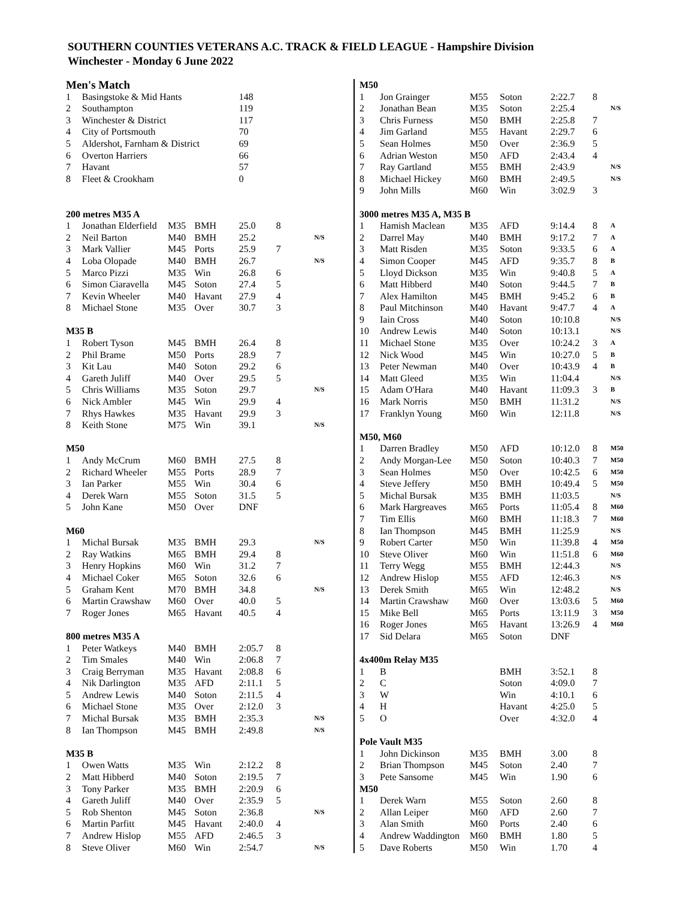SOUTHERN COUNTIES VETERANS A.C. TRACK & FIELD LEAGUE - Hampshire Division
Winchester - Monday 6 June 2022
| Men's Match | | | | | | |
| 1 | Basingstoke & Mid Hants | | | 148 | | |
| 2 | Southampton | | | 119 | | |
| 3 | Winchester & District | | | 117 | | |
| 4 | City of Portsmouth | | | 70 | | |
| 5 | Aldershot, Farnham & District | | | 69 | | |
| 6 | Overton Harriers | | | 66 | | |
| 7 | Havant | | | 57 | | |
| 8 | Fleet & Crookham | | | 0 | | |
| 200 metres M35 A | | | | | | |
| 1 | Jonathan Elderfield | M35 | BMH | 25.0 | 8 | |
| 2 | Neil Barton | M40 | BMH | 25.2 | | N/S |
| 3 | Mark Vallier | M45 | Ports | 25.9 | 7 | |
| 4 | Loba Olopade | M40 | BMH | 26.7 | | N/S |
| 5 | Marco Pizzi | M35 | Win | 26.8 | 6 | |
| 6 | Simon Ciaravella | M45 | Soton | 27.4 | 5 | |
| 7 | Kevin Wheeler | M40 | Havant | 27.9 | 4 | |
| 8 | Michael Stone | M35 | Over | 30.7 | 3 | |
| M35 B | | | | | | |
| 1 | Robert Tyson | M45 | BMH | 26.4 | 8 | |
| 2 | Phil Brame | M50 | Ports | 28.9 | 7 | |
| 3 | Kit Lau | M40 | Soton | 29.2 | 6 | |
| 4 | Gareth Juliff | M40 | Over | 29.5 | 5 | |
| 5 | Chris Williams | M35 | Soton | 29.7 | | N/S |
| 6 | Nick Ambler | M45 | Win | 29.9 | 4 | |
| 7 | Rhys Hawkes | M35 | Havant | 29.9 | 3 | |
| 8 | Keith Stone | M75 | Win | 39.1 | | N/S |
| M50 | | | | | | |
| 1 | Andy McCrum | M60 | BMH | 27.5 | 8 | |
| 2 | Richard Wheeler | M55 | Ports | 28.9 | 7 | |
| 3 | Ian Parker | M55 | Win | 30.4 | 6 | |
| 4 | Derek Warn | M55 | Soton | 31.5 | 5 | |
| 5 | John Kane | M50 | Over | DNF | | |
| M60 | | | | | | |
| 1 | Michal Bursak | M35 | BMH | 29.3 | | N/S |
| 2 | Ray Watkins | M65 | BMH | 29.4 | 8 | |
| 3 | Henry Hopkins | M60 | Win | 31.2 | 7 | |
| 4 | Michael Coker | M65 | Soton | 32.6 | 6 | |
| 5 | Graham Kent | M70 | BMH | 34.8 | | N/S |
| 6 | Martin Crawshaw | M60 | Over | 40.0 | 5 | |
| 7 | Roger Jones | M65 | Havant | 40.5 | 4 | |
| 800 metres M35 A | | | | | | |
| 1 | Peter Watkeys | M40 | BMH | 2:05.7 | 8 | |
| 2 | Tim Smales | M40 | Win | 2:06.8 | 7 | |
| 3 | Craig Berryman | M35 | Havant | 2:08.8 | 6 | |
| 4 | Nik Darlington | M35 | AFD | 2:11.1 | 5 | |
| 5 | Andrew Lewis | M40 | Soton | 2:11.5 | 4 | |
| 6 | Michael Stone | M35 | Over | 2:12.0 | 3 | |
| 7 | Michal Bursak | M35 | BMH | 2:35.3 | | N/S |
| 8 | Ian Thompson | M45 | BMH | 2:49.8 | | N/S |
| M35 B | | | | | | |
| 1 | Owen Watts | M35 | Win | 2:12.2 | 8 | |
| 2 | Matt Hibberd | M40 | Soton | 2:19.5 | 7 | |
| 3 | Tony Parker | M35 | BMH | 2:20.9 | 6 | |
| 4 | Gareth Juliff | M40 | Over | 2:35.9 | 5 | |
| 5 | Rob Shenton | M45 | Soton | 2:36.8 | | N/S |
| 6 | Martin Parfitt | M45 | Havant | 2:40.0 | 4 | |
| 7 | Andrew Hislop | M55 | AFD | 2:46.5 | 3 | |
| 8 | Steve Oliver | M60 | Win | 2:54.7 | | N/S |
| M50 | | | | | | |
| 1 | Jon Grainger | M55 | Soton | 2:22.7 | 8 | |
| 2 | Jonathan Bean | M35 | Soton | 2:25.4 | | N/S |
| 3 | Chris Furness | M50 | BMH | 2:25.8 | 7 | |
| 4 | Jim Garland | M55 | Havant | 2:29.7 | 6 | |
| 5 | Sean Holmes | M50 | Over | 2:36.9 | 5 | |
| 6 | Adrian Weston | M50 | AFD | 2:43.4 | 4 | |
| 7 | Ray Gartland | M55 | BMH | 2:43.9 | | N/S |
| 8 | Michael Hickey | M60 | BMH | 2:49.5 | | N/S |
| 9 | John Mills | M60 | Win | 3:02.9 | 3 | |
| 3000 metres M35 A, M35 B | | | | | | |
| 1 | Hamish Maclean | M35 | AFD | 9:14.4 | 8 | A |
| 2 | Darrel May | M40 | BMH | 9:17.2 | 7 | A |
| 3 | Matt Risden | M35 | Soton | 9:33.5 | 6 | A |
| 4 | Simon Cooper | M45 | AFD | 9:35.7 | 8 | B |
| 5 | Lloyd Dickson | M35 | Win | 9:40.8 | 5 | A |
| 6 | Matt Hibberd | M40 | Soton | 9:44.5 | 7 | B |
| 7 | Alex Hamilton | M45 | BMH | 9:45.2 | 6 | B |
| 8 | Paul Mitchinson | M40 | Havant | 9:47.7 | 4 | A |
| 9 | Iain Cross | M40 | Soton | 10:10.8 | | N/S |
| 10 | Andrew Lewis | M40 | Soton | 10:13.1 | | N/S |
| 11 | Michael Stone | M35 | Over | 10:24.2 | 3 | A |
| 12 | Nick Wood | M45 | Win | 10:27.0 | 5 | B |
| 13 | Peter Newman | M40 | Over | 10:43.9 | 4 | B |
| 14 | Matt Gleed | M35 | Win | 11:04.4 | | N/S |
| 15 | Adam O'Hara | M40 | Havant | 11:09.3 | 3 | B |
| 16 | Mark Norris | M50 | BMH | 11:31.2 | | N/S |
| 17 | Franklyn Young | M60 | Win | 12:11.8 | | N/S |
| M50, M60 | | | | | | |
| 1 | Darren Bradley | M50 | AFD | 10:12.0 | 8 | M50 |
| 2 | Andy Morgan-Lee | M50 | Soton | 10:40.3 | 7 | M50 |
| 3 | Sean Holmes | M50 | Over | 10:42.5 | 6 | M50 |
| 4 | Steve Jeffery | M50 | BMH | 10:49.4 | 5 | M50 |
| 5 | Michal Bursak | M35 | BMH | 11:03.5 | | N/S |
| 6 | Mark Hargreaves | M65 | Ports | 11:05.4 | 8 | M60 |
| 7 | Tim Ellis | M60 | BMH | 11:18.3 | 7 | M60 |
| 8 | Ian Thompson | M45 | BMH | 11:25.9 | | N/S |
| 9 | Robert Carter | M50 | Win | 11:39.8 | 4 | M50 |
| 10 | Steve Oliver | M60 | Win | 11:51.8 | 6 | M60 |
| 11 | Terry Wegg | M55 | BMH | 12:44.3 | | N/S |
| 12 | Andrew Hislop | M55 | AFD | 12:46.3 | | N/S |
| 13 | Derek Smith | M65 | Win | 12:48.2 | | N/S |
| 14 | Martin Crawshaw | M60 | Over | 13:03.6 | 5 | M60 |
| 15 | Mike Bell | M65 | Ports | 13:11.9 | 3 | M50 |
| 16 | Roger Jones | M65 | Havant | 13:26.9 | 4 | M60 |
| 17 | Sid Delara | M65 | Soton | DNF | | |
| 4x400m Relay M35 | | | | | | |
| 1 | B | | BMH | 3:52.1 | 8 | |
| 2 | C | | Soton | 4:09.0 | 7 | |
| 3 | W | | Win | 4:10.1 | 6 | |
| 4 | H | | Havant | 4:25.0 | 5 | |
| 5 | O | | Over | 4:32.0 | 4 | |
| Pole Vault M35 | | | | | | |
| 1 | John Dickinson | M35 | BMH | 3.00 | 8 | |
| 2 | Brian Thompson | M45 | Soton | 2.40 | 7 | |
| 3 | Pete Sansome | M45 | Win | 1.90 | 6 | |
| M50 | | | | | | |
| 1 | Derek Warn | M55 | Soton | 2.60 | 8 | |
| 2 | Allan Leiper | M60 | AFD | 2.60 | 7 | |
| 3 | Alan Smith | M60 | Ports | 2.40 | 6 | |
| 4 | Andrew Waddington | M60 | BMH | 1.80 | 5 | |
| 5 | Dave Roberts | M50 | Win | 1.70 | 4 | |